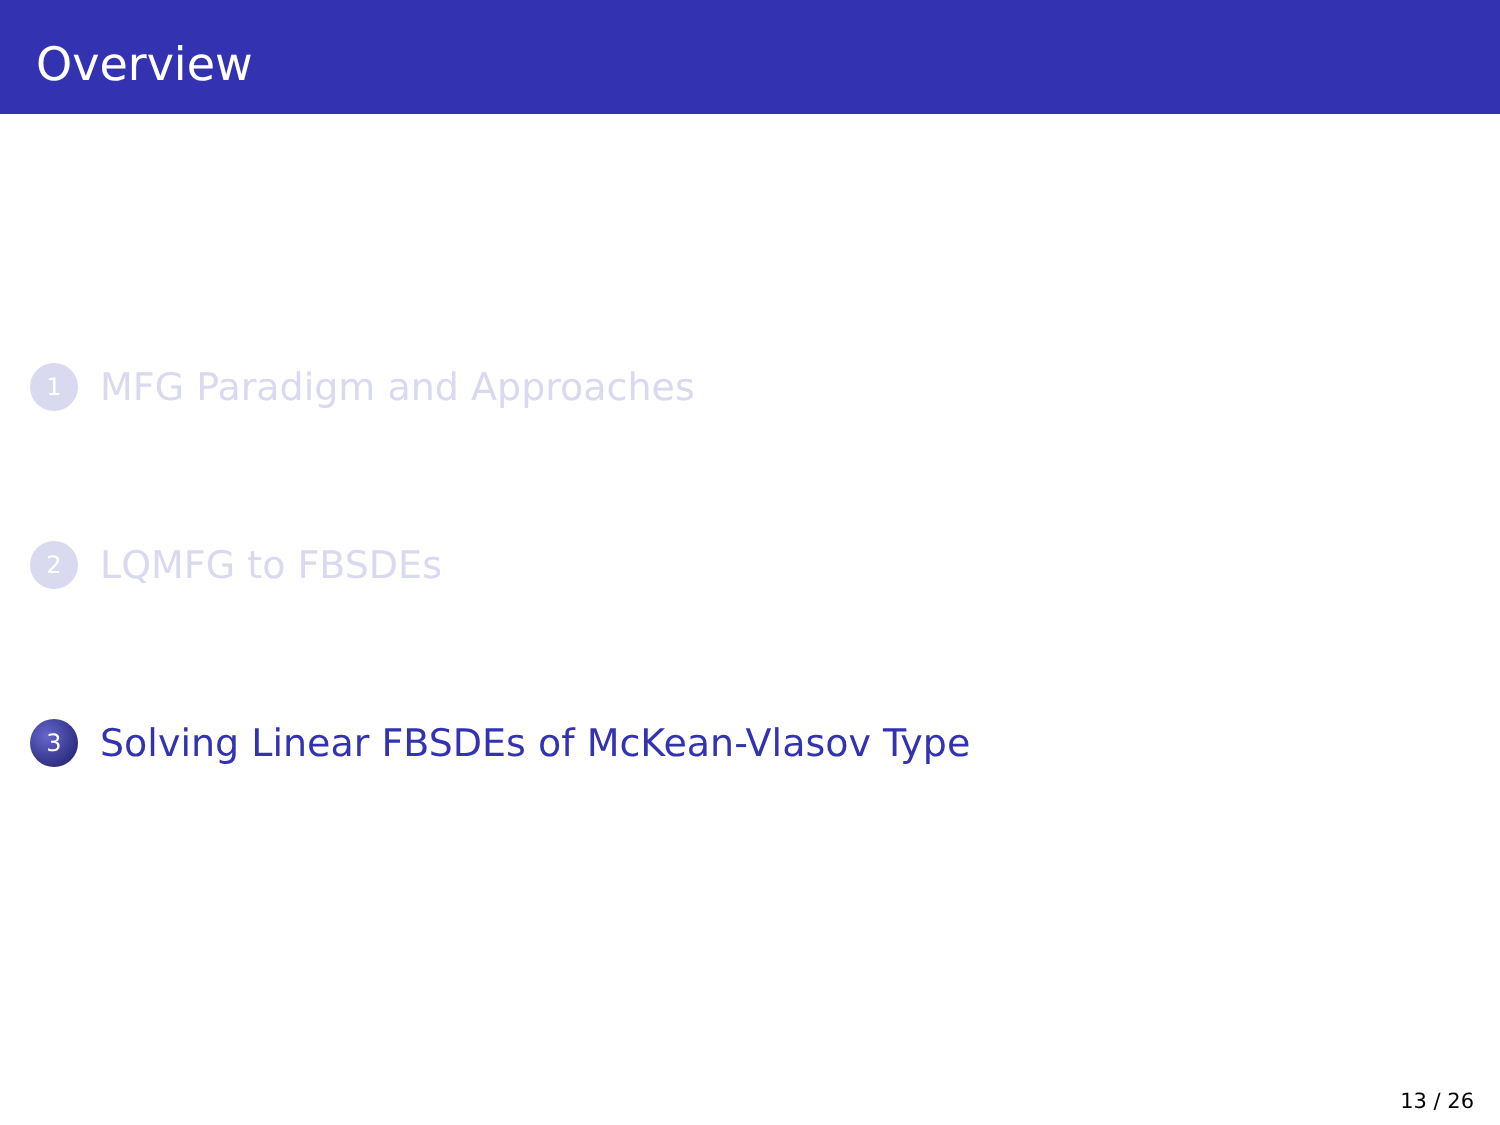Overview
1 MFG Paradigm and Approaches
2 LQMFG to FBSDEs
3 Solving Linear FBSDEs of McKean-Vlasov Type
13 / 26